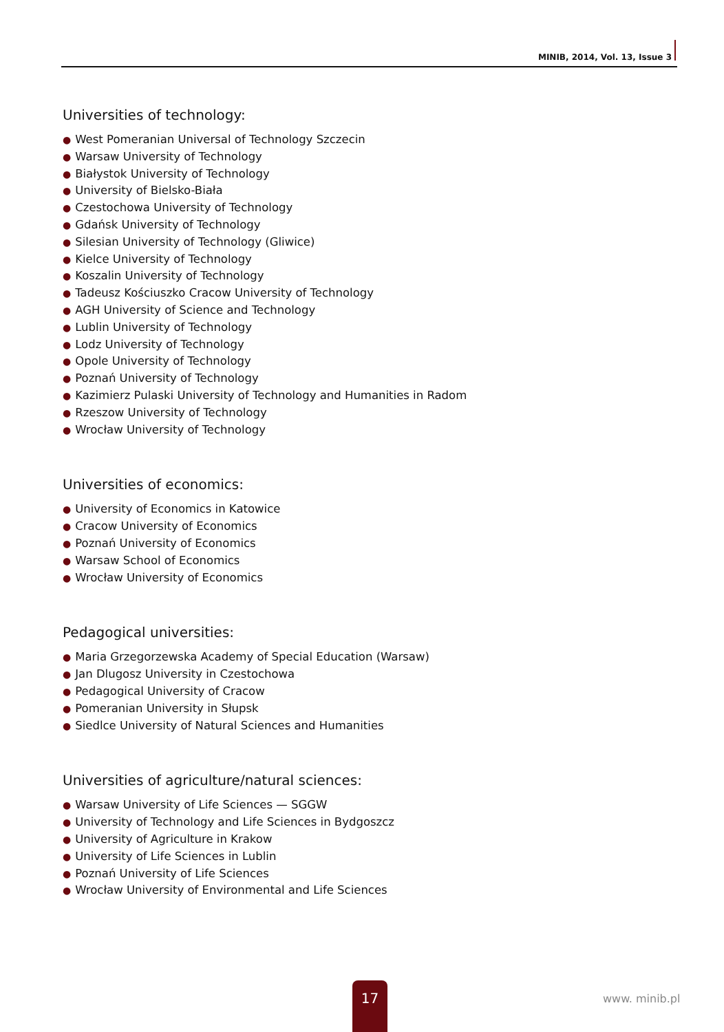MINIB, 2014, Vol. 13, Issue 3
Universities of technology:
● West Pomeranian Universal of Technology Szczecin
● Warsaw University of Technology
● Białystok University of Technology
● University of Bielsko-Biała
● Czestochowa University of Technology
● Gdańsk University of Technology
● Silesian University of Technology (Gliwice)
● Kielce University of Technology
● Koszalin University of Technology
● Tadeusz Kościuszko Cracow University of Technology
● AGH University of Science and Technology
● Lublin University of Technology
● Lodz University of Technology
● Opole University of Technology
● Poznań University of Technology
● Kazimierz Pulaski University of Technology and Humanities in Radom
● Rzeszow University of Technology
● Wrocław University of Technology
Universities of economics:
● University of Economics in Katowice
● Cracow University of Economics
● Poznań University of Economics
● Warsaw School of Economics
● Wrocław University of Economics
Pedagogical universities:
● Maria Grzegorzewska Academy of Special Education (Warsaw)
● Jan Dlugosz University in Czestochowa
● Pedagogical University of Cracow
● Pomeranian University in Słupsk
● Siedlce University of Natural Sciences and Humanities
Universities of agriculture/natural sciences:
● Warsaw University of Life Sciences — SGGW
● University of Technology and Life Sciences in Bydgoszcz
● University of Agriculture in Krakow
● University of Life Sciences in Lublin
● Poznań University of Life Sciences
● Wrocław University of Environmental and Life Sciences
17
www. minib.pl